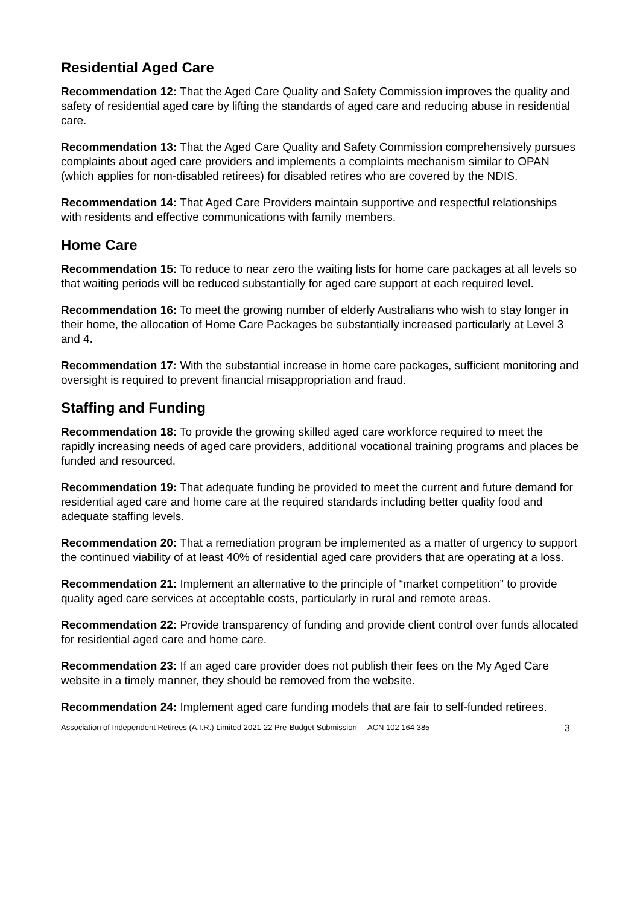Residential Aged Care
Recommendation 12: That the Aged Care Quality and Safety Commission improves the quality and safety of residential aged care by lifting the standards of aged care and reducing abuse in residential care.
Recommendation 13: That the Aged Care Quality and Safety Commission comprehensively pursues complaints about aged care providers and implements a complaints mechanism similar to OPAN (which applies for non-disabled retirees) for disabled retires who are covered by the NDIS.
Recommendation 14: That Aged Care Providers maintain supportive and respectful relationships with residents and effective communications with family members.
Home Care
Recommendation 15: To reduce to near zero the waiting lists for home care packages at all levels so that waiting periods will be reduced substantially for aged care support at each required level.
Recommendation 16: To meet the growing number of elderly Australians who wish to stay longer in their home, the allocation of Home Care Packages be substantially increased particularly at Level 3 and 4.
Recommendation 17: With the substantial increase in home care packages, sufficient monitoring and oversight is required to prevent financial misappropriation and fraud.
Staffing and Funding
Recommendation 18: To provide the growing skilled aged care workforce required to meet the rapidly increasing needs of aged care providers, additional vocational training programs and places be funded and resourced.
Recommendation 19: That adequate funding be provided to meet the current and future demand for residential aged care and home care at the required standards including better quality food and adequate staffing levels.
Recommendation 20: That a remediation program be implemented as a matter of urgency to support the continued viability of at least 40% of residential aged care providers that are operating at a loss.
Recommendation 21: Implement an alternative to the principle of “market competition” to provide quality aged care services at acceptable costs, particularly in rural and remote areas.
Recommendation 22: Provide transparency of funding and provide client control over funds allocated for residential aged care and home care.
Recommendation 23: If an aged care provider does not publish their fees on the My Aged Care website in a timely manner, they should be removed from the website.
Recommendation 24: Implement aged care funding models that are fair to self-funded retirees.
Association of Independent Retirees (A.I.R.) Limited 2021-22 Pre-Budget Submission ACN 102 164 385 3